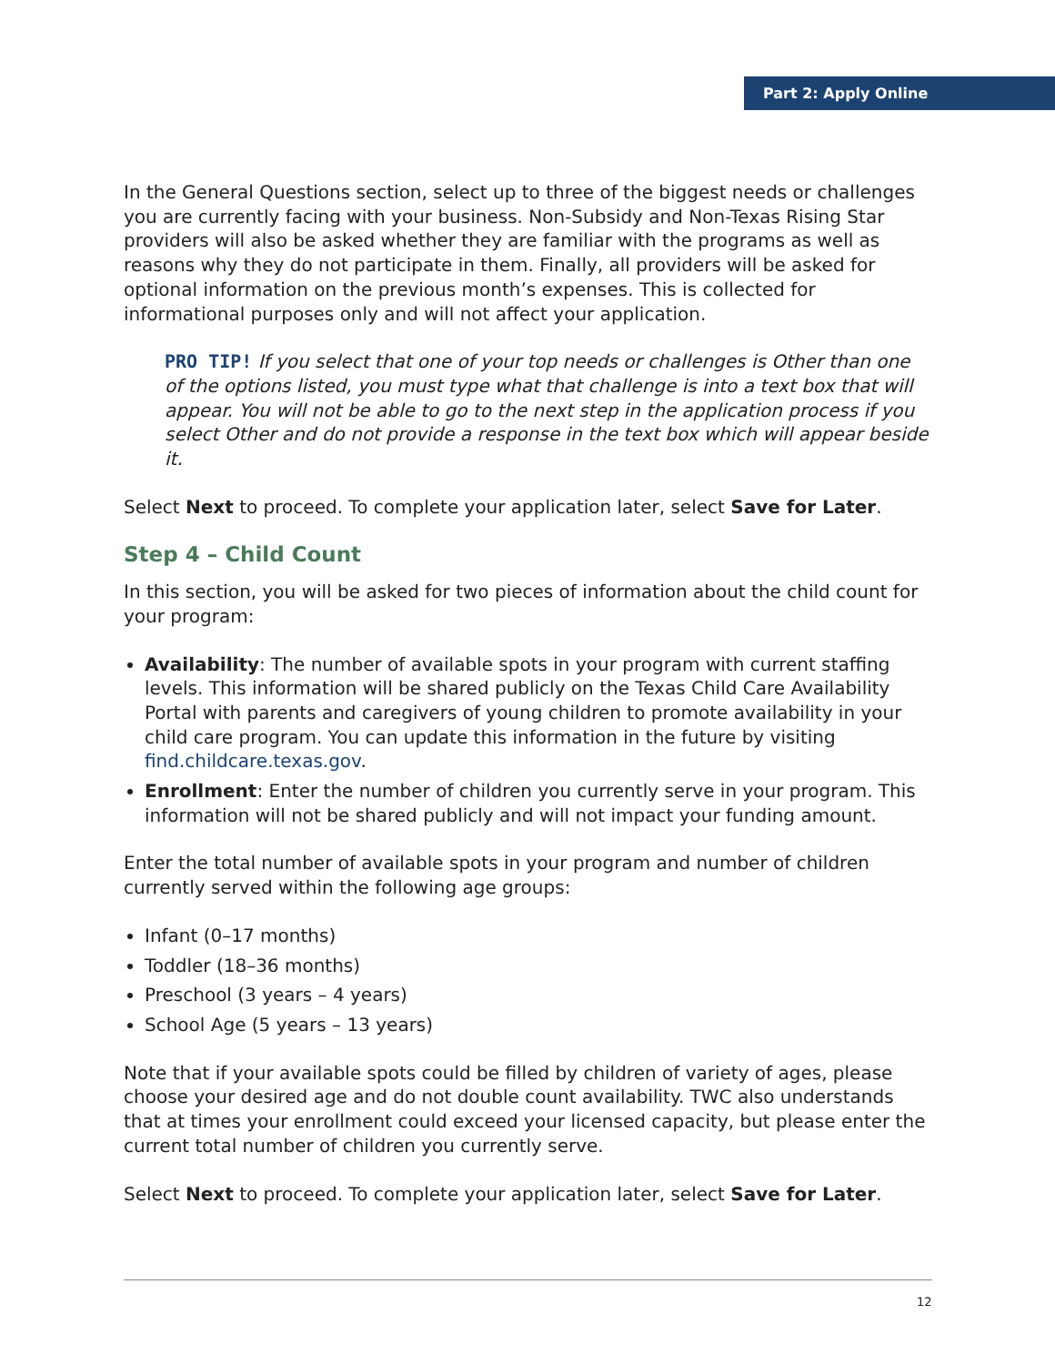Part 2: Apply Online
In the General Questions section, select up to three of the biggest needs or challenges you are currently facing with your business. Non-Subsidy and Non-Texas Rising Star providers will also be asked whether they are familiar with the programs as well as reasons why they do not participate in them. Finally, all providers will be asked for optional information on the previous month’s expenses. This is collected for informational purposes only and will not affect your application.
PRO TIP! If you select that one of your top needs or challenges is Other than one of the options listed, you must type what that challenge is into a text box that will appear. You will not be able to go to the next step in the application process if you select Other and do not provide a response in the text box which will appear beside it.
Select Next to proceed. To complete your application later, select Save for Later.
Step 4 – Child Count
In this section, you will be asked for two pieces of information about the child count for your program:
Availability: The number of available spots in your program with current staffing levels. This information will be shared publicly on the Texas Child Care Availability Portal with parents and caregivers of young children to promote availability in your child care program. You can update this information in the future by visiting find.childcare.texas.gov.
Enrollment: Enter the number of children you currently serve in your program. This information will not be shared publicly and will not impact your funding amount.
Enter the total number of available spots in your program and number of children currently served within the following age groups:
Infant (0–17 months)
Toddler (18–36 months)
Preschool (3 years – 4 years)
School Age (5 years – 13 years)
Note that if your available spots could be filled by children of variety of ages, please choose your desired age and do not double count availability. TWC also understands that at times your enrollment could exceed your licensed capacity, but please enter the current total number of children you currently serve.
Select Next to proceed. To complete your application later, select Save for Later.
12